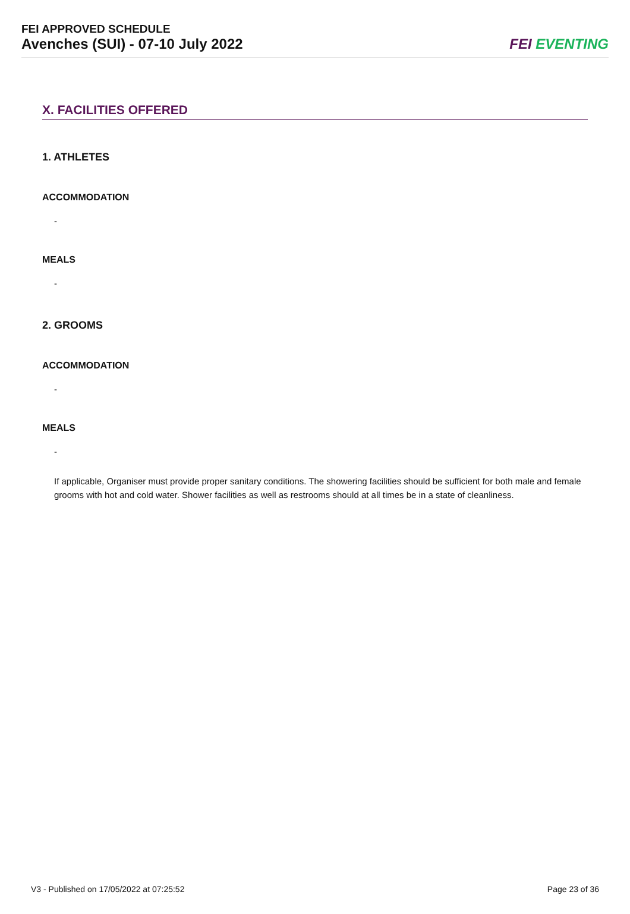FEI APPROVED SCHEDULE
Avenches (SUI) - 07-10 July 2022
FEI EVENTING
X. FACILITIES OFFERED
1. ATHLETES
ACCOMMODATION
-
MEALS
-
2. GROOMS
ACCOMMODATION
-
MEALS
-
If applicable, Organiser must provide proper sanitary conditions. The showering facilities should be sufficient for both male and female grooms with hot and cold water. Shower facilities as well as restrooms should at all times be in a state of cleanliness.
V3 - Published on 17/05/2022 at 07:25:52 Page 23 of 36